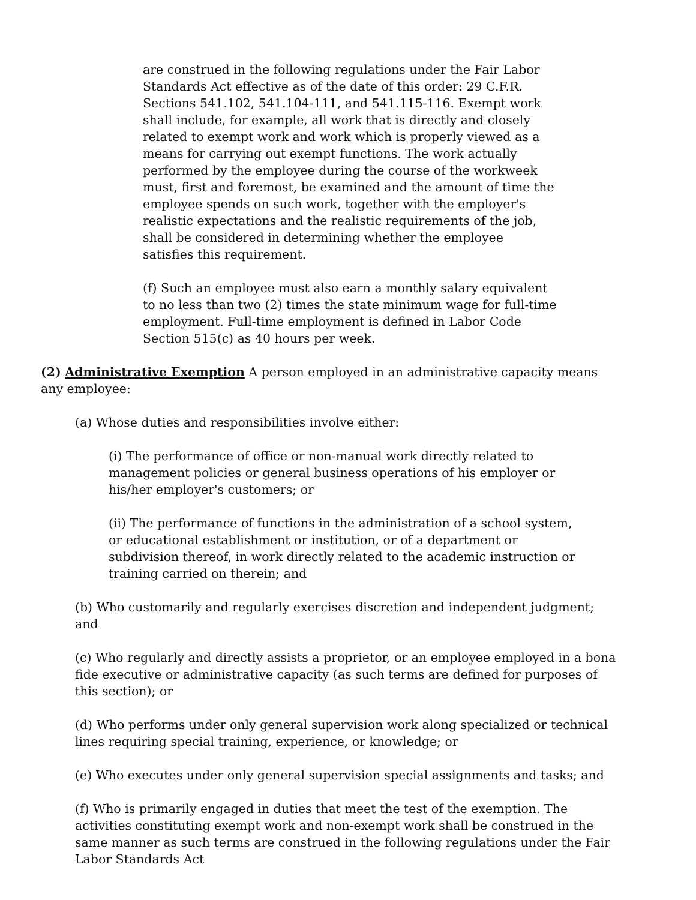are construed in the following regulations under the Fair Labor Standards Act effective as of the date of this order: 29 C.F.R. Sections 541.102, 541.104-111, and 541.115-116. Exempt work shall include, for example, all work that is directly and closely related to exempt work and work which is properly viewed as a means for carrying out exempt functions. The work actually performed by the employee during the course of the workweek must, first and foremost, be examined and the amount of time the employee spends on such work, together with the employer's realistic expectations and the realistic requirements of the job, shall be considered in determining whether the employee satisfies this requirement.
(f) Such an employee must also earn a monthly salary equivalent to no less than two (2) times the state minimum wage for full-time employment. Full-time employment is defined in Labor Code Section 515(c) as 40 hours per week.
(2) Administrative Exemption A person employed in an administrative capacity means any employee:
(a) Whose duties and responsibilities involve either:
(i) The performance of office or non-manual work directly related to management policies or general business operations of his employer or his/her employer's customers; or
(ii) The performance of functions in the administration of a school system, or educational establishment or institution, or of a department or subdivision thereof, in work directly related to the academic instruction or training carried on therein; and
(b) Who customarily and regularly exercises discretion and independent judgment; and
(c) Who regularly and directly assists a proprietor, or an employee employed in a bona fide executive or administrative capacity (as such terms are defined for purposes of this section); or
(d) Who performs under only general supervision work along specialized or technical lines requiring special training, experience, or knowledge; or
(e) Who executes under only general supervision special assignments and tasks; and
(f) Who is primarily engaged in duties that meet the test of the exemption. The activities constituting exempt work and non-exempt work shall be construed in the same manner as such terms are construed in the following regulations under the Fair Labor Standards Act